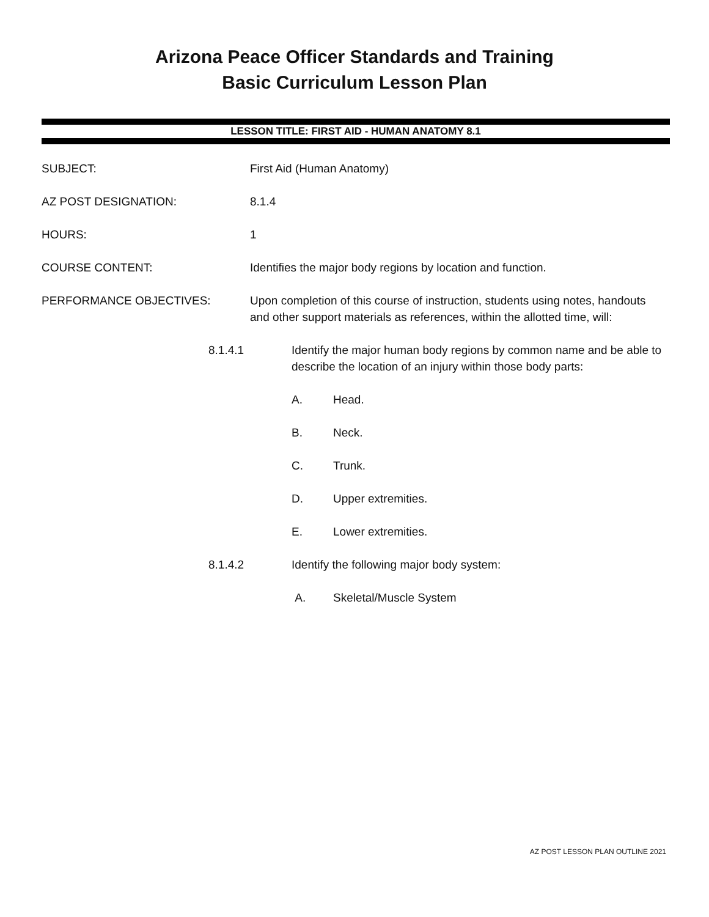Arizona Peace Officer Standards and Training
Basic Curriculum Lesson Plan
LESSON TITLE: FIRST AID - HUMAN ANATOMY 8.1
SUBJECT: First Aid (Human Anatomy)
AZ POST DESIGNATION: 8.1.4
HOURS: 1
COURSE CONTENT: Identifies the major body regions by location and function.
PERFORMANCE OBJECTIVES: Upon completion of this course of instruction, students using notes, handouts and other support materials as references, within the allotted time, will:
8.1.4.1 Identify the major human body regions by common name and be able to describe the location of an injury within those body parts:
A. Head.
B. Neck.
C. Trunk.
D. Upper extremities.
E. Lower extremities.
8.1.4.2 Identify the following major body system:
A. Skeletal/Muscle System
AZ POST LESSON PLAN OUTLINE 2021